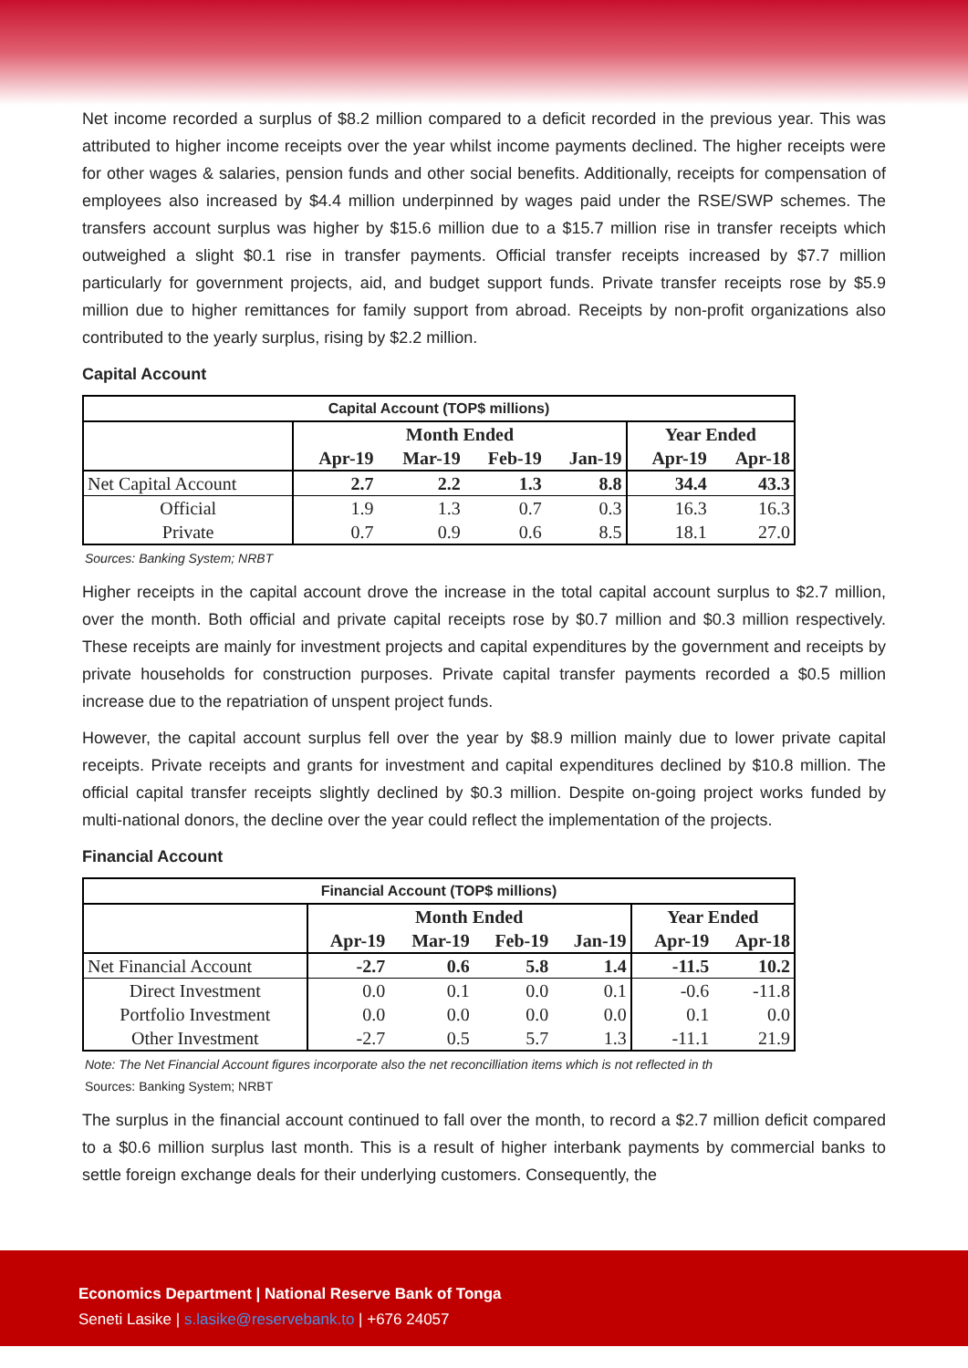Net income recorded a surplus of $8.2 million compared to a deficit recorded in the previous year. This was attributed to higher income receipts over the year whilst income payments declined. The higher receipts were for other wages & salaries, pension funds and other social benefits. Additionally, receipts for compensation of employees also increased by $4.4 million underpinned by wages paid under the RSE/SWP schemes. The transfers account surplus was higher by $15.6 million due to a $15.7 million rise in transfer receipts which outweighed a slight $0.1 rise in transfer payments. Official transfer receipts increased by $7.7 million particularly for government projects, aid, and budget support funds. Private transfer receipts rose by $5.9 million due to higher remittances for family support from abroad. Receipts by non-profit organizations also contributed to the yearly surplus, rising by $2.2 million.
Capital Account
| Capital Account (TOP$ millions) | | | | | | |
| --- | --- | --- | --- | --- | --- | --- |
| | Month Ended | | | | Year Ended | |
| | Apr-19 | Mar-19 | Feb-19 | Jan-19 | Apr-19 | Apr-18 |
| Net Capital Account | 2.7 | 2.2 | 1.3 | 8.8 | 34.4 | 43.3 |
| Official | 1.9 | 1.3 | 0.7 | 0.3 | 16.3 | 16.3 |
| Private | 0.7 | 0.9 | 0.6 | 8.5 | 18.1 | 27.0 |
Sources: Banking System; NRBT
Higher receipts in the capital account drove the increase in the total capital account surplus to $2.7 million, over the month. Both official and private capital receipts rose by $0.7 million and $0.3 million respectively. These receipts are mainly for investment projects and capital expenditures by the government and receipts by private households for construction purposes. Private capital transfer payments recorded a $0.5 million increase due to the repatriation of unspent project funds.
However, the capital account surplus fell over the year by $8.9 million mainly due to lower private capital receipts. Private receipts and grants for investment and capital expenditures declined by $10.8 million. The official capital transfer receipts slightly declined by $0.3 million. Despite on-going project works funded by multi-national donors, the decline over the year could reflect the implementation of the projects.
Financial Account
| Financial Account (TOP$ millions) | | | | | | |
| --- | --- | --- | --- | --- | --- | --- |
| | Month Ended | | | | Year Ended | |
| | Apr-19 | Mar-19 | Feb-19 | Jan-19 | Apr-19 | Apr-18 |
| Net Financial Account | -2.7 | 0.6 | 5.8 | 1.4 | -11.5 | 10.2 |
| Direct Investment | 0.0 | 0.1 | 0.0 | 0.1 | -0.6 | -11.8 |
| Portfolio Investment | 0.0 | 0.0 | 0.0 | 0.0 | 0.1 | 0.0 |
| Other Investment | -2.7 | 0.5 | 5.7 | 1.3 | -11.1 | 21.9 |
Note: The Net Financial Account figures incorporate also the net reconcilliation items which is not reflected in th
Sources: Banking System; NRBT
The surplus in the financial account continued to fall over the month, to record a $2.7 million deficit compared to a $0.6 million surplus last month. This is a result of higher interbank payments by commercial banks to settle foreign exchange deals for their underlying customers. Consequently, the
Economics Department | National Reserve Bank of Tonga
Seneti Lasike | s.lasike@reservebank.to | +676 24057